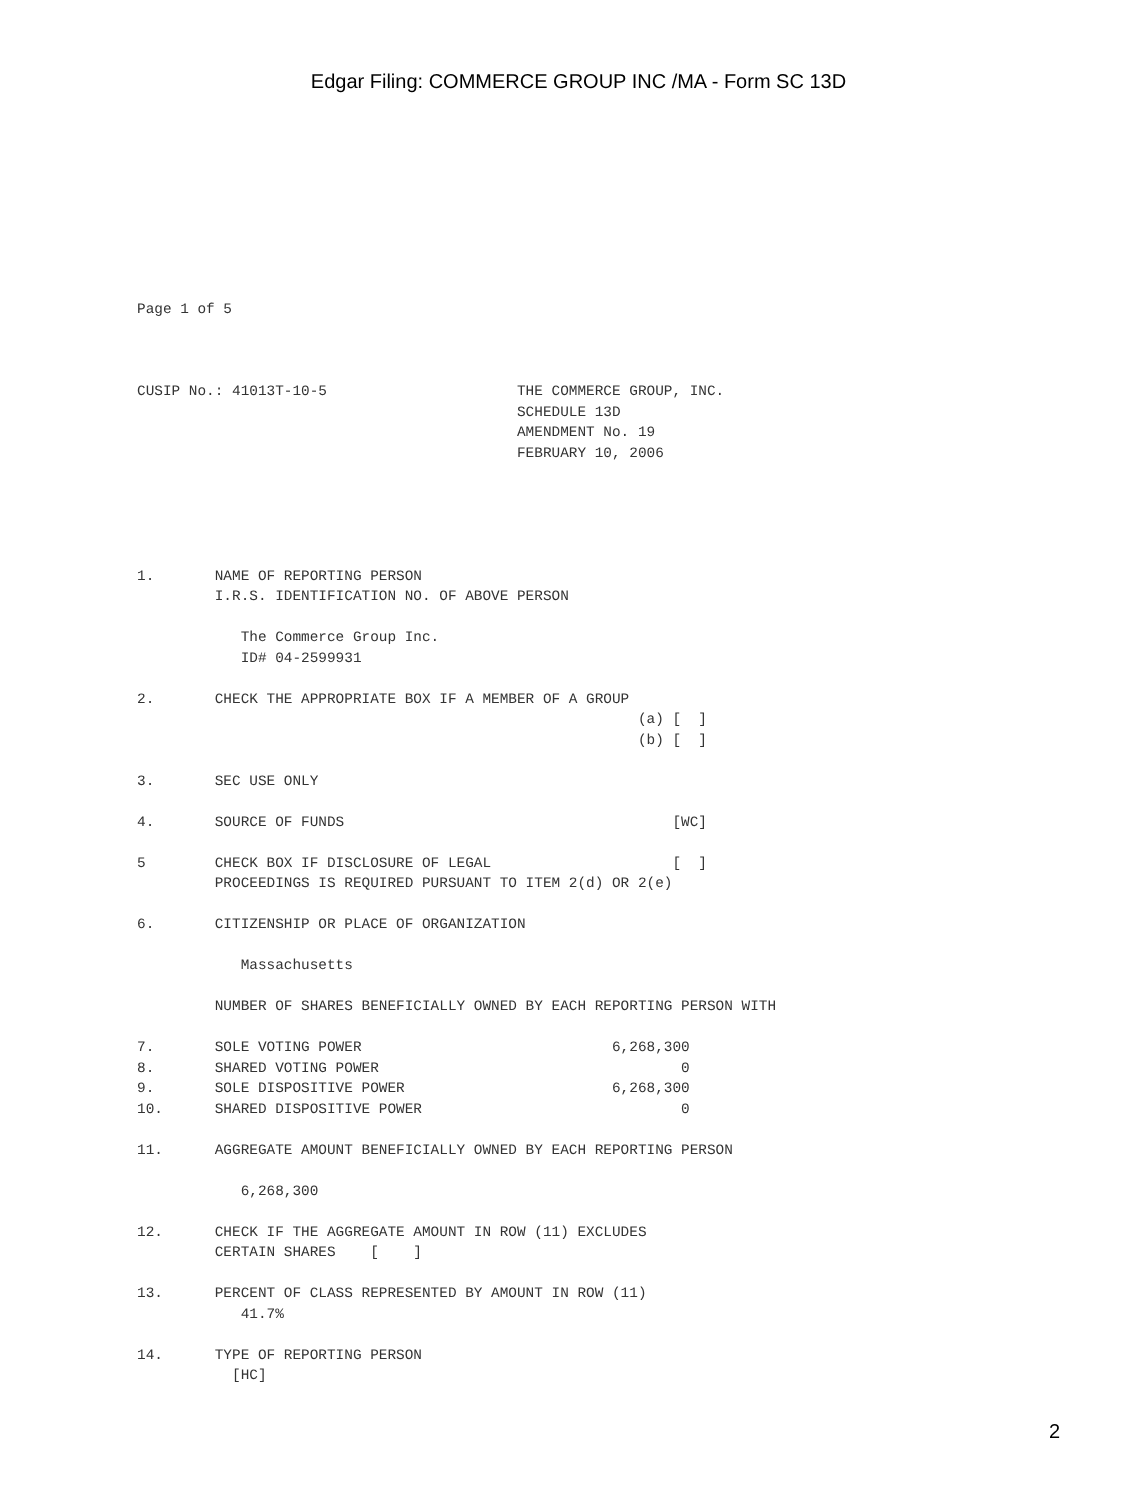Edgar Filing: COMMERCE GROUP INC /MA - Form SC 13D
Page 1 of 5



CUSIP No.: 41013T-10-5                      THE COMMERCE GROUP, INC.
                                            SCHEDULE 13D
                                            AMENDMENT No. 19
                                            FEBRUARY 10, 2006





1.       NAME OF REPORTING PERSON
         I.R.S. IDENTIFICATION NO. OF ABOVE PERSON

            The Commerce Group Inc.
            ID# 04-2599931

2.       CHECK THE APPROPRIATE BOX IF A MEMBER OF A GROUP
                                                          (a) [  ]
                                                          (b) [  ]

3.       SEC USE ONLY

4.       SOURCE OF FUNDS                                      [WC]

5        CHECK BOX IF DISCLOSURE OF LEGAL                     [  ]
         PROCEEDINGS IS REQUIRED PURSUANT TO ITEM 2(d) OR 2(e)

6.       CITIZENSHIP OR PLACE OF ORGANIZATION

            Massachusetts

         NUMBER OF SHARES BENEFICIALLY OWNED BY EACH REPORTING PERSON WITH

7.       SOLE VOTING POWER                             6,268,300
8.       SHARED VOTING POWER                                   0
9.       SOLE DISPOSITIVE POWER                        6,268,300
10.      SHARED DISPOSITIVE POWER                              0

11.      AGGREGATE AMOUNT BENEFICIALLY OWNED BY EACH REPORTING PERSON

            6,268,300

12.      CHECK IF THE AGGREGATE AMOUNT IN ROW (11) EXCLUDES
         CERTAIN SHARES    [    ]

13.      PERCENT OF CLASS REPRESENTED BY AMOUNT IN ROW (11)
            41.7%

14.      TYPE OF REPORTING PERSON
           [HC]
2